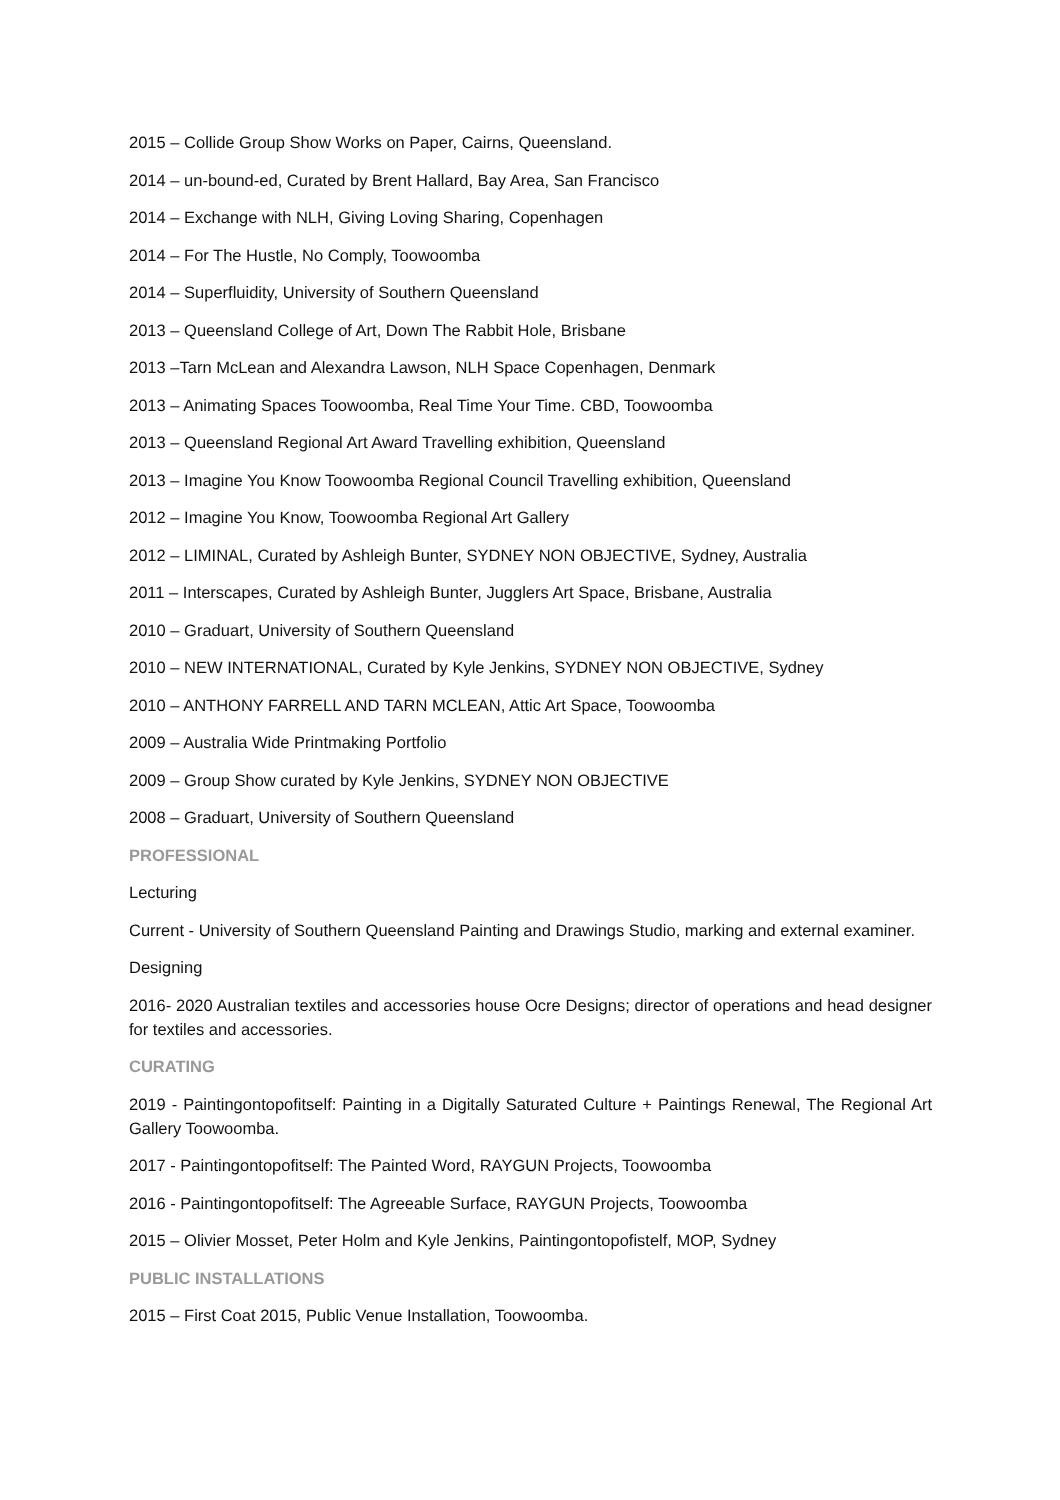2015 – Collide Group Show Works on Paper, Cairns, Queensland.
2014 – un-bound-ed, Curated by Brent Hallard, Bay Area, San Francisco
2014 – Exchange with NLH, Giving Loving Sharing, Copenhagen
2014 – For The Hustle, No Comply, Toowoomba
2014 – Superfluidity, University of Southern Queensland
2013 – Queensland College of Art, Down The Rabbit Hole, Brisbane
2013 –Tarn McLean and Alexandra Lawson, NLH Space Copenhagen, Denmark
2013 – Animating Spaces Toowoomba, Real Time Your Time. CBD, Toowoomba
2013 – Queensland Regional Art Award Travelling exhibition, Queensland
2013 – Imagine You Know Toowoomba Regional Council Travelling exhibition, Queensland
2012 – Imagine You Know, Toowoomba Regional Art Gallery
2012 – LIMINAL, Curated by Ashleigh Bunter, SYDNEY NON OBJECTIVE, Sydney, Australia
2011 – Interscapes, Curated by Ashleigh Bunter, Jugglers Art Space, Brisbane, Australia
2010 – Graduart, University of Southern Queensland
2010 – NEW INTERNATIONAL, Curated by Kyle Jenkins, SYDNEY NON OBJECTIVE, Sydney
2010 – ANTHONY FARRELL AND TARN MCLEAN, Attic Art Space, Toowoomba
2009 – Australia Wide Printmaking Portfolio
2009 – Group Show curated by Kyle Jenkins, SYDNEY NON OBJECTIVE
2008 – Graduart, University of Southern Queensland
PROFESSIONAL
Lecturing
Current - University of Southern Queensland Painting and Drawings Studio, marking and external examiner.
Designing
2016- 2020 Australian textiles and accessories house Ocre Designs; director of operations and head designer for textiles and accessories.
CURATING
2019 - Paintingontopofitself: Painting in a Digitally Saturated Culture + Paintings Renewal, The Regional Art Gallery Toowoomba.
2017 - Paintingontopofitself: The Painted Word, RAYGUN Projects, Toowoomba
2016 - Paintingontopofitself: The Agreeable Surface, RAYGUN Projects, Toowoomba
2015 – Olivier Mosset, Peter Holm and Kyle Jenkins, Paintingontopofistelf, MOP, Sydney
PUBLIC INSTALLATIONS
2015 – First Coat 2015, Public Venue Installation, Toowoomba.